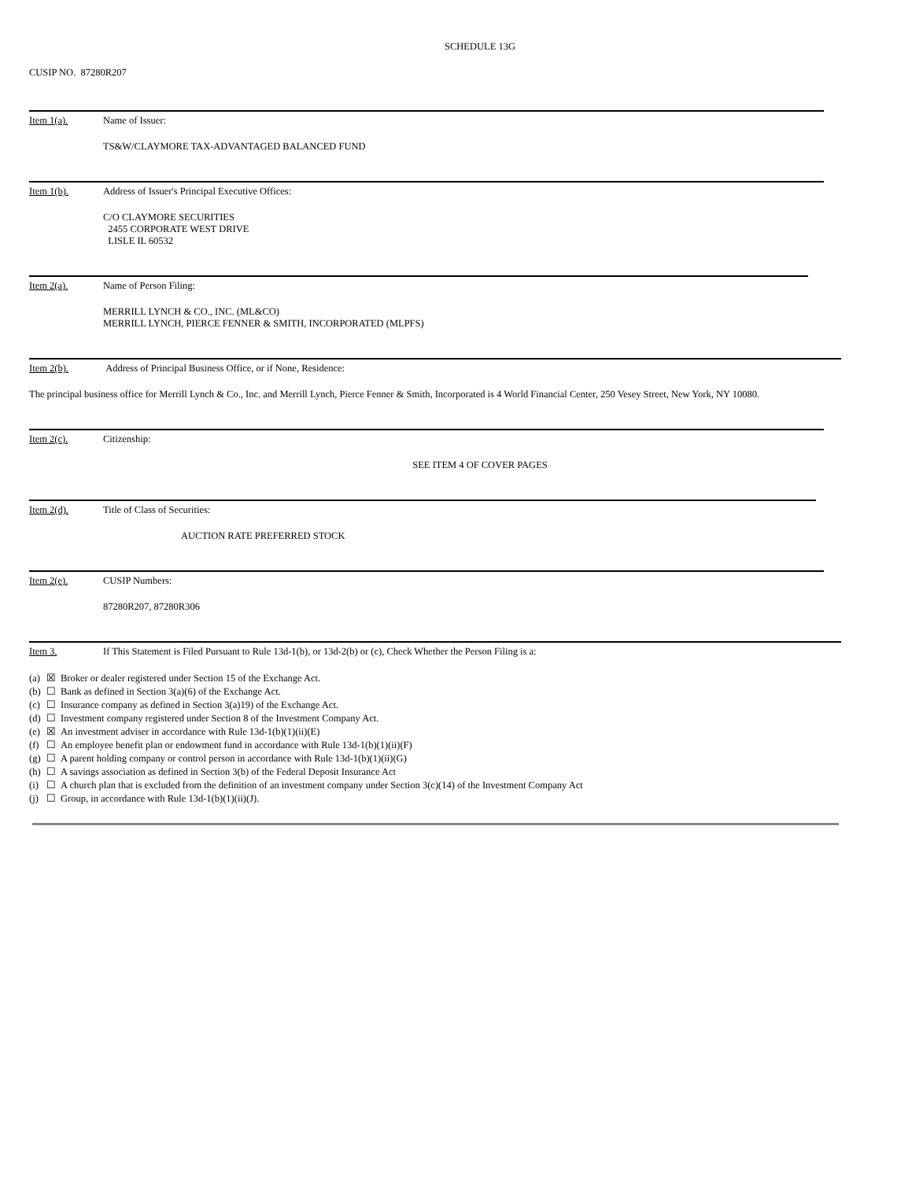SCHEDULE 13G
CUSIP NO. 87280R207
Item 1(a). Name of Issuer:
TS&W/CLAYMORE TAX-ADVANTAGED BALANCED FUND
Item 1(b). Address of Issuer's Principal Executive Offices:
C/O CLAYMORE SECURITIES
2455 CORPORATE WEST DRIVE
LISLE IL 60532
Item 2(a). Name of Person Filing:
MERRILL LYNCH & CO., INC. (ML&CO)
MERRILL LYNCH, PIERCE FENNER & SMITH, INCORPORATED (MLPFS)
Item 2(b). Address of Principal Business Office, or if None, Residence:
The principal business office for Merrill Lynch & Co., Inc. and Merrill Lynch, Pierce Fenner & Smith, Incorporated is 4 World Financial Center, 250 Vesey Street, New York, NY 10080.
Item 2(c). Citizenship:
SEE ITEM 4 OF COVER PAGES
Item 2(d). Title of Class of Securities:
AUCTION RATE PREFERRED STOCK
Item 2(e). CUSIP Numbers:
87280R207, 87280R306
Item 3. If This Statement is Filed Pursuant to Rule 13d-1(b), or 13d-2(b) or (c), Check Whether the Person Filing is a:
(a) ☒ Broker or dealer registered under Section 15 of the Exchange Act.
(b) ☐ Bank as defined in Section 3(a)(6) of the Exchange Act.
(c) ☐ Insurance company as defined in Section 3(a)19) of the Exchange Act.
(d) ☐ Investment company registered under Section 8 of the Investment Company Act.
(e) ☒ An investment adviser in accordance with Rule 13d-1(b)(1)(ii)(E)
(f) ☐ An employee benefit plan or endowment fund in accordance with Rule 13d-1(b)(1)(ii)(F)
(g) ☐ A parent holding company or control person in accordance with Rule 13d-1(b)(1)(ii)(G)
(h) ☐ A savings association as defined in Section 3(b) of the Federal Deposit Insurance Act
(i) ☐ A church plan that is excluded from the definition of an investment company under Section 3(c)(14) of the Investment Company Act
(j) ☐ Group, in accordance with Rule 13d-1(b)(1)(ii)(J).